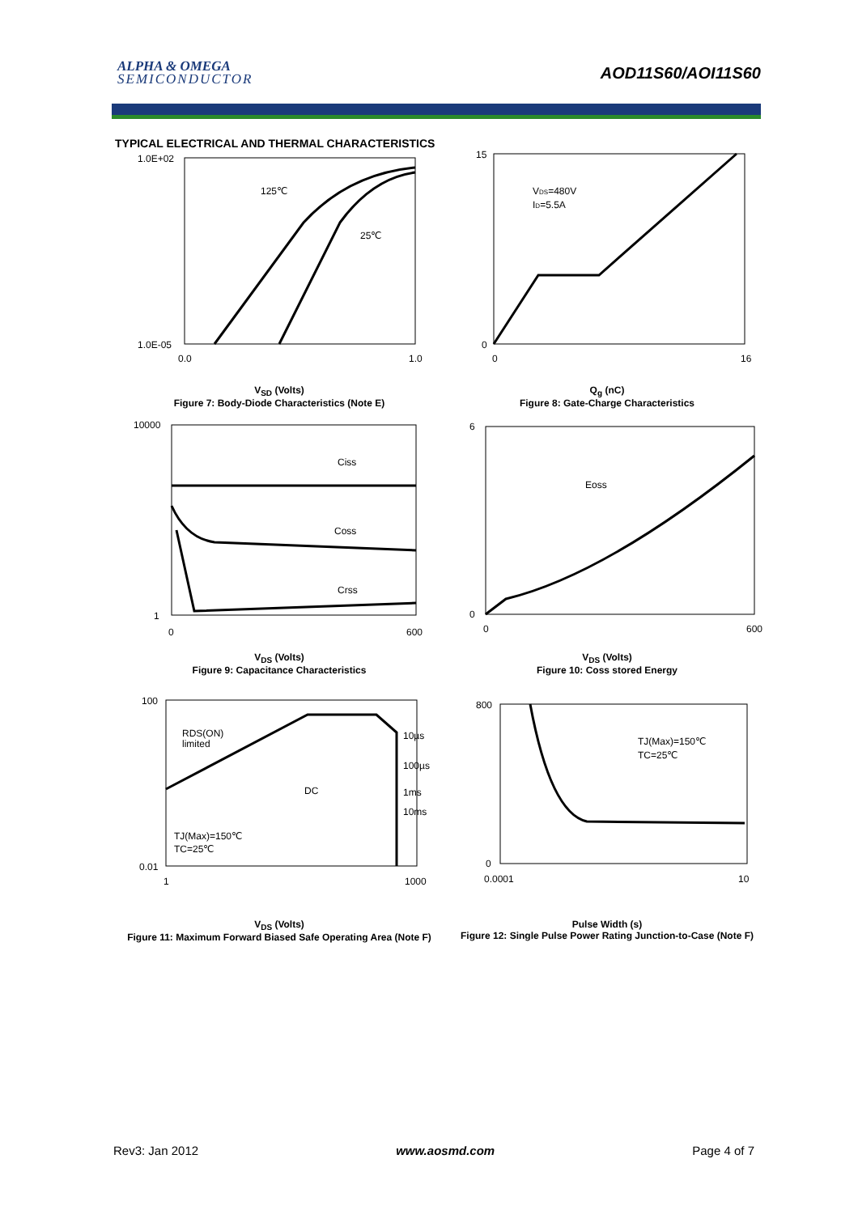ALPHA & OMEGA
SEMICONDUCTOR
AOD11S60/AOI11S60
TYPICAL ELECTRICAL AND THERMAL CHARACTERISTICS
125℃
25℃
1.0E+02
1.0E-05
0.0
1.0
V<sub>SD</sub> (Volts)
Figure 7: Body-Diode Characteristics (Note E)
VDS=480V
ID=5.5A
15
0
0
16
Q<sub>g</sub> (nC)
Figure 8: Gate-Charge Characteristics
Ciss
Coss
Crss
10000
1
0
600
V<sub>DS</sub> (Volts)
Figure 9: Capacitance Characteristics
Eoss
6
0
0
600
V<sub>DS</sub> (Volts)
Figure 10: Coss stored Energy
RDS(ON)
limited
10µs
100µs
1ms
10ms
DC
TJ(Max)=150℃
TC=25℃
100
0.01
1
1000
V<sub>DS</sub> (Volts)
Figure 11: Maximum Forward Biased Safe Operating Area (Note F)
TJ(Max)=150℃
TC=25℃
800
0
0.0001
10
Pulse Width (s)
Figure 12: Single Pulse Power Rating Junction-to-Case (Note F)
Rev3: Jan 2012 www.aosmd.com Page 4 of 7